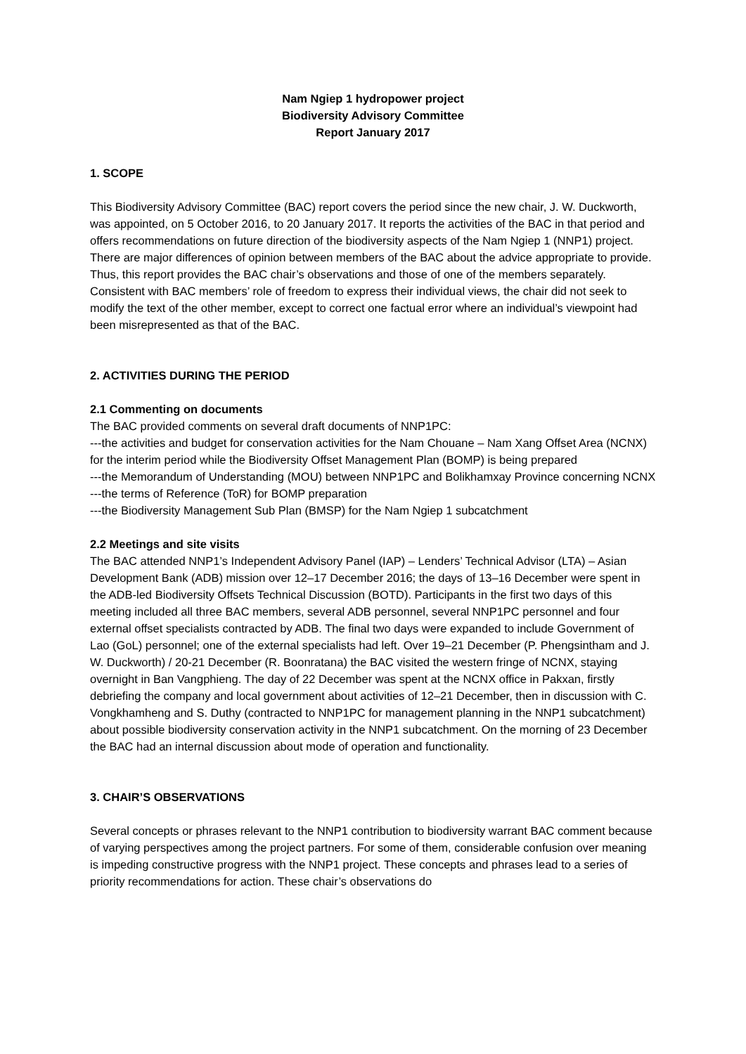Nam Ngiep 1 hydropower project
Biodiversity Advisory Committee
Report January 2017
1. SCOPE
This Biodiversity Advisory Committee (BAC) report covers the period since the new chair, J. W. Duckworth, was appointed, on 5 October 2016, to 20 January 2017. It reports the activities of the BAC in that period and offers recommendations on future direction of the biodiversity aspects of the Nam Ngiep 1 (NNP1) project. There are major differences of opinion between members of the BAC about the advice appropriate to provide. Thus, this report provides the BAC chair’s observations and those of one of the members separately. Consistent with BAC members’ role of freedom to express their individual views, the chair did not seek to modify the text of the other member, except to correct one factual error where an individual’s viewpoint had been misrepresented as that of the BAC.
2. ACTIVITIES DURING THE PERIOD
2.1 Commenting on documents
The BAC provided comments on several draft documents of NNP1PC:
---the activities and budget for conservation activities for the Nam Chouane – Nam Xang Offset Area (NCNX) for the interim period while the Biodiversity Offset Management Plan (BOMP) is being prepared
---the Memorandum of Understanding (MOU) between NNP1PC and Bolikhamxay Province concerning NCNX
---the terms of Reference (ToR) for BOMP preparation
---the Biodiversity Management Sub Plan (BMSP) for the Nam Ngiep 1 subcatchment
2.2 Meetings and site visits
The BAC attended NNP1’s Independent Advisory Panel (IAP) – Lenders’ Technical Advisor (LTA) – Asian Development Bank (ADB) mission over 12–17 December 2016; the days of 13–16 December were spent in the ADB-led Biodiversity Offsets Technical Discussion (BOTD). Participants in the first two days of this meeting included all three BAC members, several ADB personnel, several NNP1PC personnel and four external offset specialists contracted by ADB. The final two days were expanded to include Government of Lao (GoL) personnel; one of the external specialists had left. Over 19–21 December (P. Phengsintham and J. W. Duckworth) / 20-21 December (R. Boonratana) the BAC visited the western fringe of NCNX, staying overnight in Ban Vangphieng. The day of 22 December was spent at the NCNX office in Pakxan, firstly debriefing the company and local government about activities of 12–21 December, then in discussion with C. Vongkhamheng and S. Duthy (contracted to NNP1PC for management planning in the NNP1 subcatchment) about possible biodiversity conservation activity in the NNP1 subcatchment. On the morning of 23 December the BAC had an internal discussion about mode of operation and functionality.
3. CHAIR’S OBSERVATIONS
Several concepts or phrases relevant to the NNP1 contribution to biodiversity warrant BAC comment because of varying perspectives among the project partners. For some of them, considerable confusion over meaning is impeding constructive progress with the NNP1 project. These concepts and phrases lead to a series of priority recommendations for action. These chair’s observations do